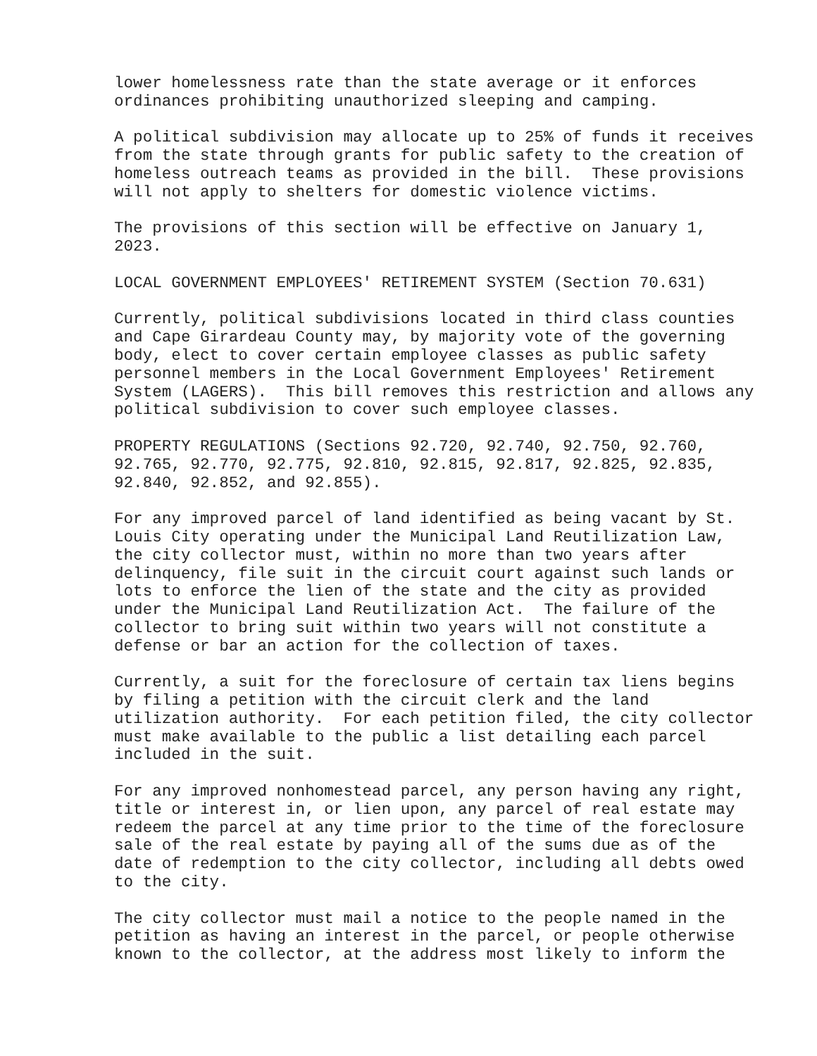lower homelessness rate than the state average or it enforces ordinances prohibiting unauthorized sleeping and camping.
A political subdivision may allocate up to 25% of funds it receives from the state through grants for public safety to the creation of homeless outreach teams as provided in the bill. These provisions will not apply to shelters for domestic violence victims.
The provisions of this section will be effective on January 1, 2023.
LOCAL GOVERNMENT EMPLOYEES' RETIREMENT SYSTEM (Section 70.631)
Currently, political subdivisions located in third class counties and Cape Girardeau County may, by majority vote of the governing body, elect to cover certain employee classes as public safety personnel members in the Local Government Employees' Retirement System (LAGERS). This bill removes this restriction and allows any political subdivision to cover such employee classes.
PROPERTY REGULATIONS (Sections 92.720, 92.740, 92.750, 92.760, 92.765, 92.770, 92.775, 92.810, 92.815, 92.817, 92.825, 92.835, 92.840, 92.852, and 92.855).
For any improved parcel of land identified as being vacant by St. Louis City operating under the Municipal Land Reutilization Law, the city collector must, within no more than two years after delinquency, file suit in the circuit court against such lands or lots to enforce the lien of the state and the city as provided under the Municipal Land Reutilization Act. The failure of the collector to bring suit within two years will not constitute a defense or bar an action for the collection of taxes.
Currently, a suit for the foreclosure of certain tax liens begins by filing a petition with the circuit clerk and the land utilization authority. For each petition filed, the city collector must make available to the public a list detailing each parcel included in the suit.
For any improved nonhomestead parcel, any person having any right, title or interest in, or lien upon, any parcel of real estate may redeem the parcel at any time prior to the time of the foreclosure sale of the real estate by paying all of the sums due as of the date of redemption to the city collector, including all debts owed to the city.
The city collector must mail a notice to the people named in the petition as having an interest in the parcel, or people otherwise known to the collector, at the address most likely to inform the